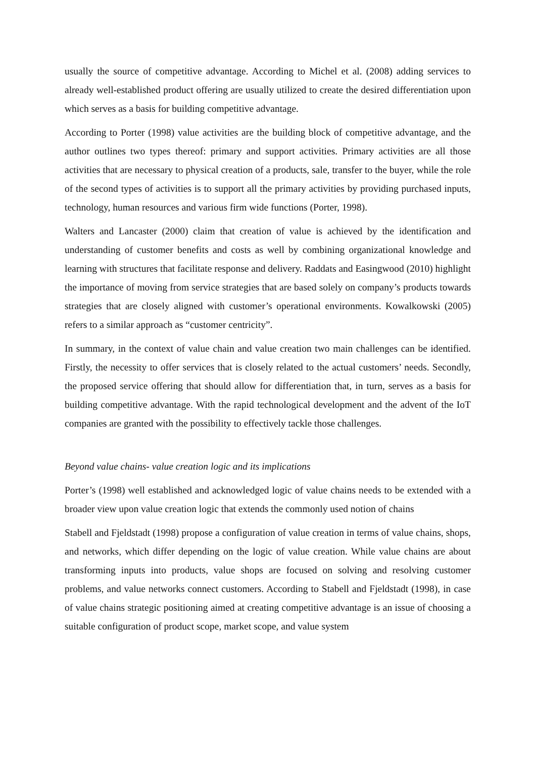usually the source of competitive advantage. According to Michel et al. (2008) adding services to already well-established product offering are usually utilized to create the desired differentiation upon which serves as a basis for building competitive advantage.
According to Porter (1998) value activities are the building block of competitive advantage, and the author outlines two types thereof: primary and support activities. Primary activities are all those activities that are necessary to physical creation of a products, sale, transfer to the buyer, while the role of the second types of activities is to support all the primary activities by providing purchased inputs, technology, human resources and various firm wide functions (Porter, 1998).
Walters and Lancaster (2000) claim that creation of value is achieved by the identification and understanding of customer benefits and costs as well by combining organizational knowledge and learning with structures that facilitate response and delivery. Raddats and Easingwood (2010) highlight the importance of moving from service strategies that are based solely on company’s products towards strategies that are closely aligned with customer’s operational environments. Kowalkowski (2005) refers to a similar approach as “customer centricity”.
In summary, in the context of value chain and value creation two main challenges can be identified. Firstly, the necessity to offer services that is closely related to the actual customers’ needs. Secondly, the proposed service offering that should allow for differentiation that, in turn, serves as a basis for building competitive advantage. With the rapid technological development and the advent of the IoT companies are granted with the possibility to effectively tackle those challenges.
Beyond value chains- value creation logic and its implications
Porter’s (1998) well established and acknowledged logic of value chains needs to be extended with a broader view upon value creation logic that extends the commonly used notion of chains
Stabell and Fjeldstadt (1998) propose a configuration of value creation in terms of value chains, shops, and networks, which differ depending on the logic of value creation. While value chains are about transforming inputs into products, value shops are focused on solving and resolving customer problems, and value networks connect customers. According to Stabell and Fjeldstadt (1998), in case of value chains strategic positioning aimed at creating competitive advantage is an issue of choosing a suitable configuration of product scope, market scope, and value system